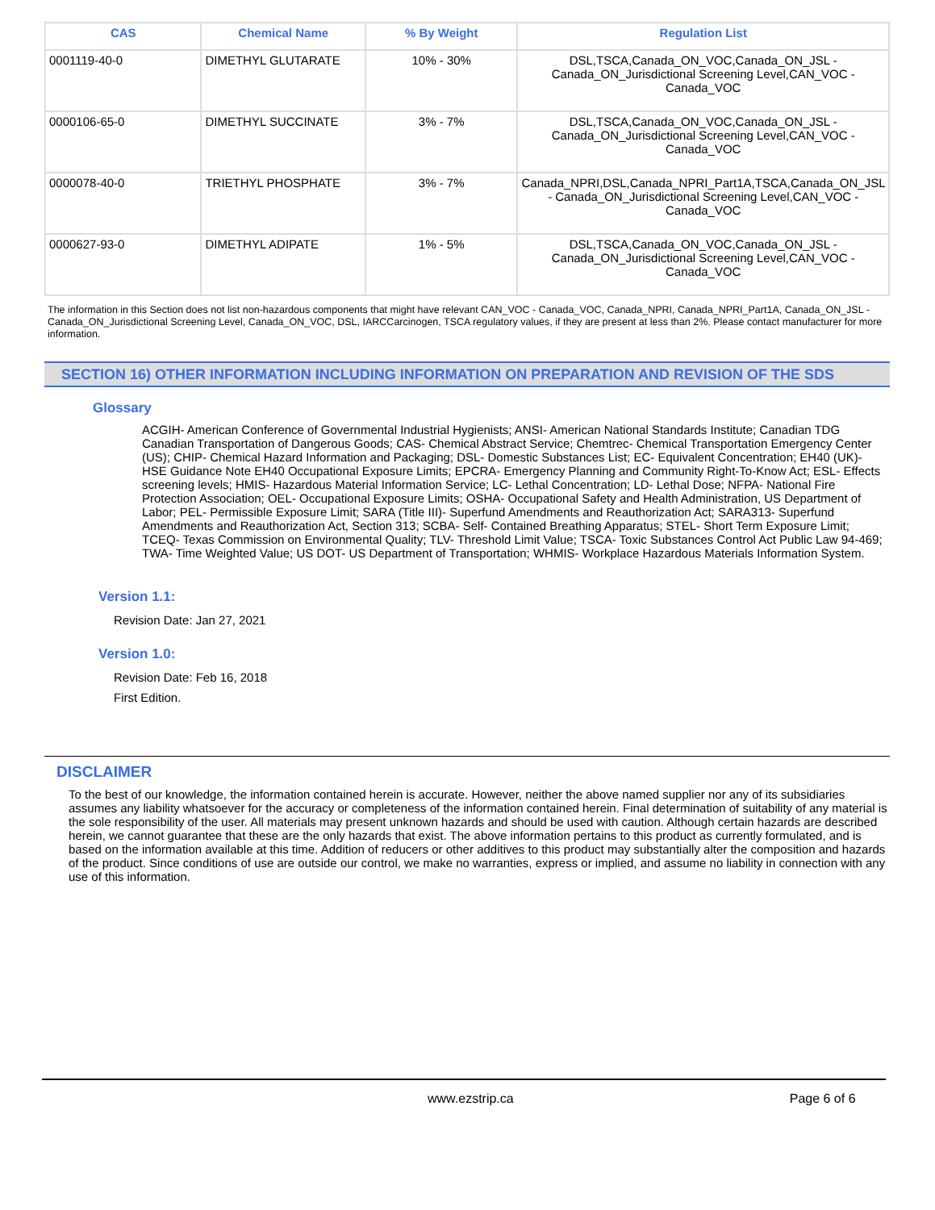| CAS | Chemical Name | % By Weight | Regulation List |
| --- | --- | --- | --- |
| 0001119-40-0 | DIMETHYL GLUTARATE | 10% - 30% | DSL,TSCA,Canada_ON_VOC,Canada_ON_JSL - Canada_ON_Jurisdictional Screening Level,CAN_VOC - Canada_VOC |
| 0000106-65-0 | DIMETHYL SUCCINATE | 3% - 7% | DSL,TSCA,Canada_ON_VOC,Canada_ON_JSL - Canada_ON_Jurisdictional Screening Level,CAN_VOC - Canada_VOC |
| 0000078-40-0 | TRIETHYL PHOSPHATE | 3% - 7% | Canada_NPRI,DSL,Canada_NPRI_Part1A,TSCA,Canada_ON_JSL - Canada_ON_Jurisdictional Screening Level,CAN_VOC - Canada_VOC |
| 0000627-93-0 | DIMETHYL ADIPATE | 1% - 5% | DSL,TSCA,Canada_ON_VOC,Canada_ON_JSL - Canada_ON_Jurisdictional Screening Level,CAN_VOC - Canada_VOC |
The information in this Section does not list non-hazardous components that might have relevant CAN_VOC - Canada_VOC, Canada_NPRI, Canada_NPRI_Part1A, Canada_ON_JSL - Canada_ON_Jurisdictional Screening Level, Canada_ON_VOC, DSL, IARCCarcinogen, TSCA regulatory values, if they are present at less than 2%. Please contact manufacturer for more information.
SECTION 16) OTHER INFORMATION INCLUDING INFORMATION ON PREPARATION AND REVISION OF THE SDS
Glossary
ACGIH- American Conference of Governmental Industrial Hygienists; ANSI- American National Standards Institute; Canadian TDG Canadian Transportation of Dangerous Goods; CAS- Chemical Abstract Service; Chemtrec- Chemical Transportation Emergency Center (US); CHIP- Chemical Hazard Information and Packaging; DSL- Domestic Substances List; EC- Equivalent Concentration; EH40 (UK)- HSE Guidance Note EH40 Occupational Exposure Limits; EPCRA- Emergency Planning and Community Right-To-Know Act; ESL- Effects screening levels; HMIS- Hazardous Material Information Service; LC- Lethal Concentration; LD- Lethal Dose; NFPA- National Fire Protection Association; OEL- Occupational Exposure Limits; OSHA- Occupational Safety and Health Administration, US Department of Labor; PEL- Permissible Exposure Limit; SARA (Title III)- Superfund Amendments and Reauthorization Act; SARA313- Superfund Amendments and Reauthorization Act, Section 313; SCBA- Self- Contained Breathing Apparatus; STEL- Short Term Exposure Limit; TCEQ- Texas Commission on Environmental Quality; TLV- Threshold Limit Value; TSCA- Toxic Substances Control Act Public Law 94-469; TWA- Time Weighted Value; US DOT- US Department of Transportation; WHMIS- Workplace Hazardous Materials Information System.
Version 1.1:
Revision Date: Jan 27, 2021
Version 1.0:
Revision Date: Feb 16, 2018
First Edition.
DISCLAIMER
To the best of our knowledge, the information contained herein is accurate. However, neither the above named supplier nor any of its subsidiaries assumes any liability whatsoever for the accuracy or completeness of the information contained herein. Final determination of suitability of any material is the sole responsibility of the user. All materials may present unknown hazards and should be used with caution. Although certain hazards are described herein, we cannot guarantee that these are the only hazards that exist. The above information pertains to this product as currently formulated, and is based on the information available at this time. Addition of reducers or other additives to this product may substantially alter the composition and hazards of the product. Since conditions of use are outside our control, we make no warranties, express or implied, and assume no liability in connection with any use of this information.
www.ezstrip.ca Page 6 of 6